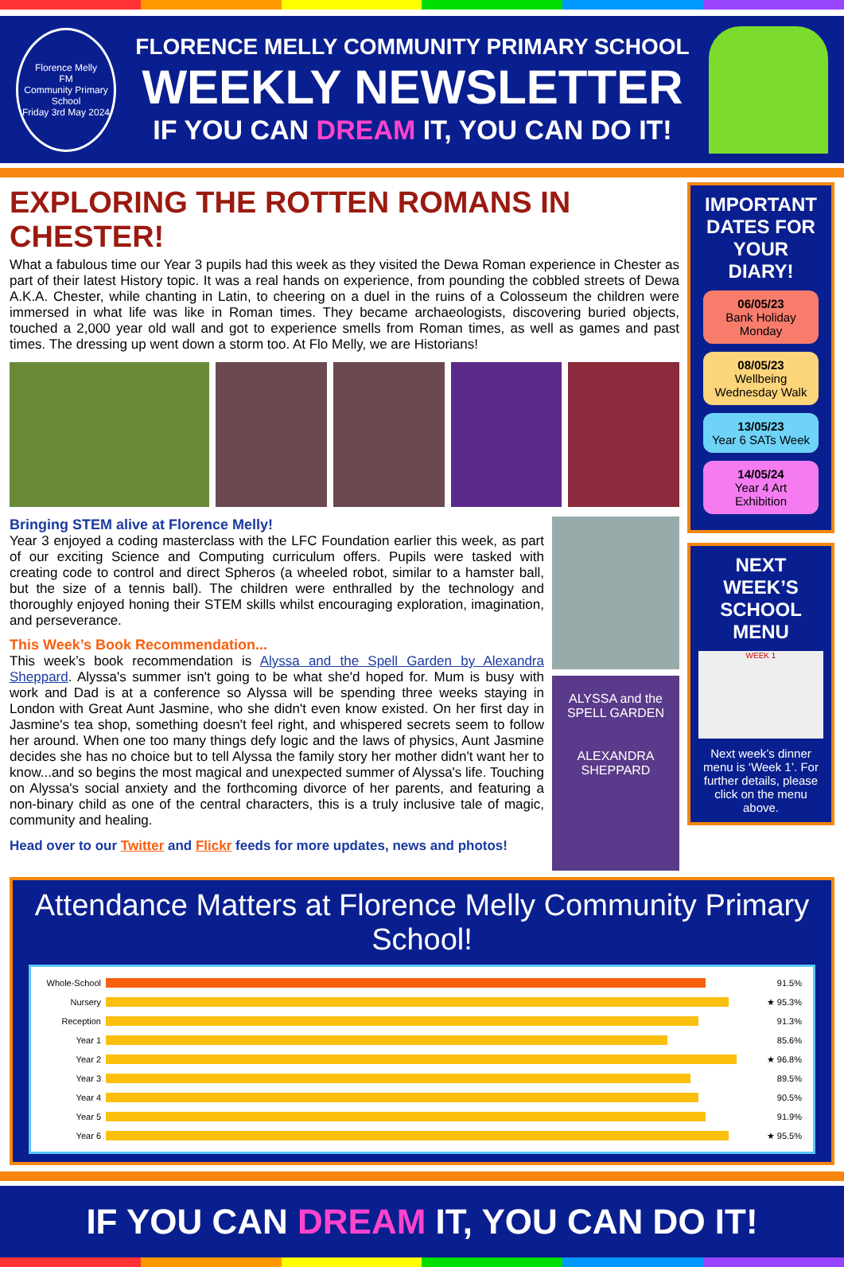Florence Melly
FM
Community Primary School
Friday 3rd May 2024
FLORENCE MELLY COMMUNITY PRIMARY SCHOOL
WEEKLY NEWSLETTER
IF YOU CAN DREAM IT, YOU CAN DO IT!
EXPLORING THE ROTTEN ROMANS IN CHESTER!
What a fabulous time our Year 3 pupils had this week as they visited the Dewa Roman experience in Chester as part of their latest History topic. It was a real hands on experience, from pounding the cobbled streets of Dewa A.K.A. Chester, while chanting in Latin, to cheering on a duel in the ruins of a Colosseum the children were immersed in what life was like in Roman times. They became archaeologists, discovering buried objects, touched a 2,000 year old wall and got to experience smells from Roman times, as well as games and past times. The dressing up went down a storm too. At Flo Melly, we are Historians!
Bringing STEM alive at Florence Melly!
Year 3 enjoyed a coding masterclass with the LFC Foundation earlier this week, as part of our exciting Science and Computing curriculum offers. Pupils were tasked with creating code to control and direct Spheros (a wheeled robot, similar to a hamster ball, but the size of a tennis ball). The children were enthralled by the technology and thoroughly enjoyed honing their STEM skills whilst encouraging exploration, imagination, and perseverance.
This Week’s Book Recommendation...
This week’s book recommendation is Alyssa and the Spell Garden by Alexandra Sheppard. Alyssa's summer isn't going to be what she'd hoped for. Mum is busy with work and Dad is at a conference so Alyssa will be spending three weeks staying in London with Great Aunt Jasmine, who she didn't even know existed. On her first day in Jasmine's tea shop, something doesn't feel right, and whispered secrets seem to follow her around. When one too many things defy logic and the laws of physics, Aunt Jasmine decides she has no choice but to tell Alyssa the family story her mother didn't want her to know...and so begins the most magical and unexpected summer of Alyssa's life. Touching on Alyssa's social anxiety and the forthcoming divorce of her parents, and featuring a non-binary child as one of the central characters, this is a truly inclusive tale of magic, community and healing.
Head over to our Twitter and Flickr feeds for more updates, news and photos!
ALYSSA and the SPELL GARDEN
ALEXANDRA SHEPPARD
IMPORTANT DATES FOR YOUR DIARY!
06/05/23
Bank Holiday Monday
08/05/23
Wellbeing Wednesday Walk
13/05/23
Year 6 SATs Week
14/05/24
Year 4 Art Exhibition
NEXT WEEK’S SCHOOL MENU
WEEK 1
Next week’s dinner menu is ‘Week 1’. For further details, please click on the menu above.
Attendance Matters at Florence Melly Community Primary School!
Whole-School 91.5%
Nursery ★ 95.3%
Reception 91.3%
Year 1 85.6%
Year 2 ★ 96.8%
Year 3 89.5%
Year 4 90.5%
Year 5 91.9%
Year 6 ★ 95.5%
IF YOU CAN DREAM IT, YOU CAN DO IT!